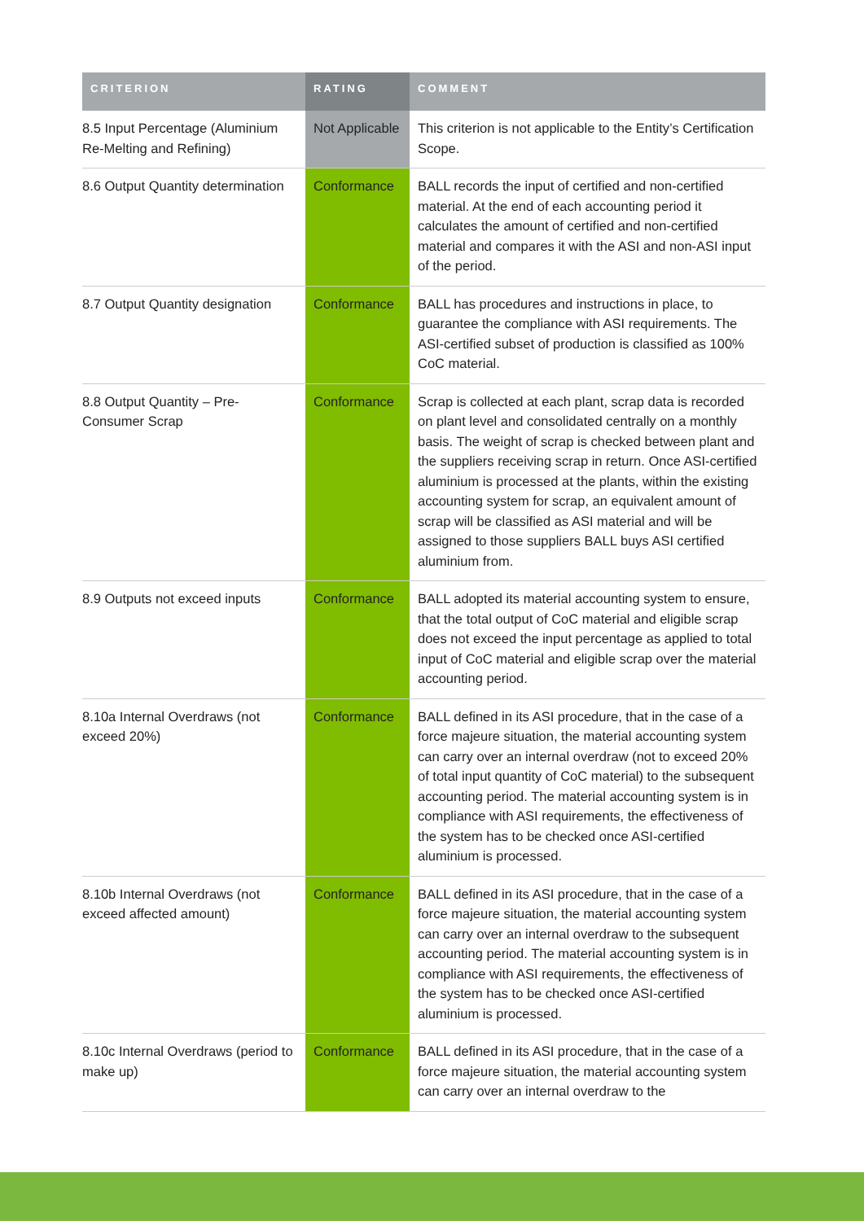| CRITERION | RATING | COMMENT |
| --- | --- | --- |
| 8.5 Input Percentage (Aluminium Re-Melting and Refining) | Not Applicable | This criterion is not applicable to the Entity’s Certification Scope. |
| 8.6 Output Quantity determination | Conformance | BALL records the input of certified and non-certified material. At the end of each accounting period it calculates the amount of certified and non-certified material and compares it with the ASI and non-ASI input of the period. |
| 8.7 Output Quantity designation | Conformance | BALL has procedures and instructions in place, to guarantee the compliance with ASI requirements. The ASI-certified subset of production is classified as 100% CoC material. |
| 8.8 Output Quantity – Pre-Consumer Scrap | Conformance | Scrap is collected at each plant, scrap data is recorded on plant level and consolidated centrally on a monthly basis. The weight of scrap is checked between plant and the suppliers receiving scrap in return. Once ASI-certified aluminium is processed at the plants, within the existing accounting system for scrap, an equivalent amount of scrap will be classified as ASI material and will be assigned to those suppliers BALL buys ASI certified aluminium from. |
| 8.9 Outputs not exceed inputs | Conformance | BALL adopted its material accounting system to ensure, that the total output of CoC material and eligible scrap does not exceed the input percentage as applied to total input of CoC material and eligible scrap over the material accounting period. |
| 8.10a Internal Overdraws (not exceed 20%) | Conformance | BALL defined in its ASI procedure, that in the case of a force majeure situation, the material accounting system can carry over an internal overdraw (not to exceed 20% of total input quantity of CoC material) to the subsequent accounting period. The material accounting system is in compliance with ASI requirements, the effectiveness of the system has to be checked once ASI-certified aluminium is processed. |
| 8.10b Internal Overdraws (not exceed affected amount) | Conformance | BALL defined in its ASI procedure, that in the case of a force majeure situation, the material accounting system can carry over an internal overdraw to the subsequent accounting period. The material accounting system is in compliance with ASI requirements, the effectiveness of the system has to be checked once ASI-certified aluminium is processed. |
| 8.10c Internal Overdraws (period to make up) | Conformance | BALL defined in its ASI procedure, that in the case of a force majeure situation, the material accounting system can carry over an internal overdraw to the |